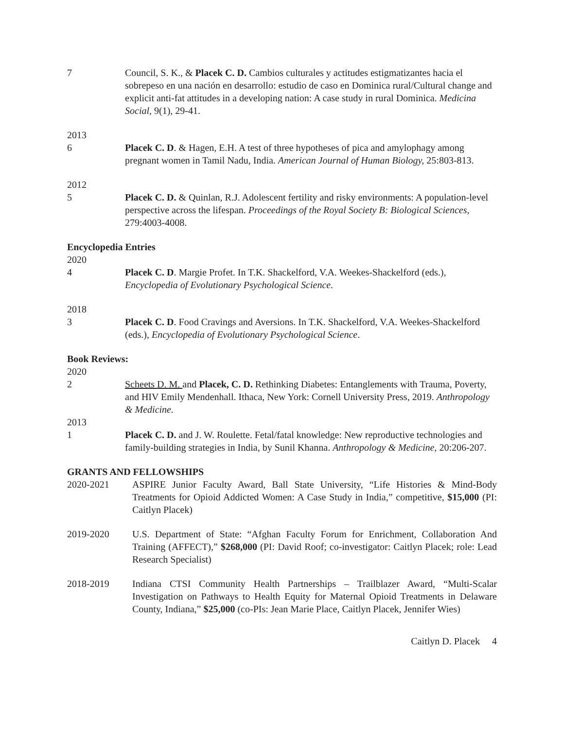7 Council, S. K., & Placek C. D. Cambios culturales y actitudes estigmatizantes hacia el sobrepeso en una nación en desarrollo: estudio de caso en Dominica rural/Cultural change and explicit anti-fat attitudes in a developing nation: A case study in rural Dominica. Medicina Social, 9(1), 29-41.
2013
6 Placek C. D. & Hagen, E.H. A test of three hypotheses of pica and amylophagy among pregnant women in Tamil Nadu, India. American Journal of Human Biology, 25:803-813.
2012
5 Placek C. D. & Quinlan, R.J. Adolescent fertility and risky environments: A population-level perspective across the lifespan. Proceedings of the Royal Society B: Biological Sciences, 279:4003-4008.
Encyclopedia Entries
2020
4 Placek C. D. Margie Profet. In T.K. Shackelford, V.A. Weekes-Shackelford (eds.), Encyclopedia of Evolutionary Psychological Science.
2018
3 Placek C. D. Food Cravings and Aversions. In T.K. Shackelford, V.A. Weekes-Shackelford (eds.), Encyclopedia of Evolutionary Psychological Science.
Book Reviews:
2020
2 Scheets D. M. and Placek, C. D. Rethinking Diabetes: Entanglements with Trauma, Poverty, and HIV Emily Mendenhall. Ithaca, New York: Cornell University Press, 2019. Anthropology & Medicine.
2013
1 Placek C. D. and J. W. Roulette. Fetal/fatal knowledge: New reproductive technologies and family-building strategies in India, by Sunil Khanna. Anthropology & Medicine, 20:206-207.
GRANTS AND FELLOWSHIPS
2020-2021 ASPIRE Junior Faculty Award, Ball State University, “Life Histories & Mind-Body Treatments for Opioid Addicted Women: A Case Study in India,” competitive, $15,000 (PI: Caitlyn Placek)
2019-2020 U.S. Department of State: “Afghan Faculty Forum for Enrichment, Collaboration And Training (AFFECT),” $268,000 (PI: David Roof; co-investigator: Caitlyn Placek; role: Lead Research Specialist)
2018-2019 Indiana CTSI Community Health Partnerships – Trailblazer Award, “Multi-Scalar Investigation on Pathways to Health Equity for Maternal Opioid Treatments in Delaware County, Indiana,” $25,000 (co-PIs: Jean Marie Place, Caitlyn Placek, Jennifer Wies)
Caitlyn D. Placek 4